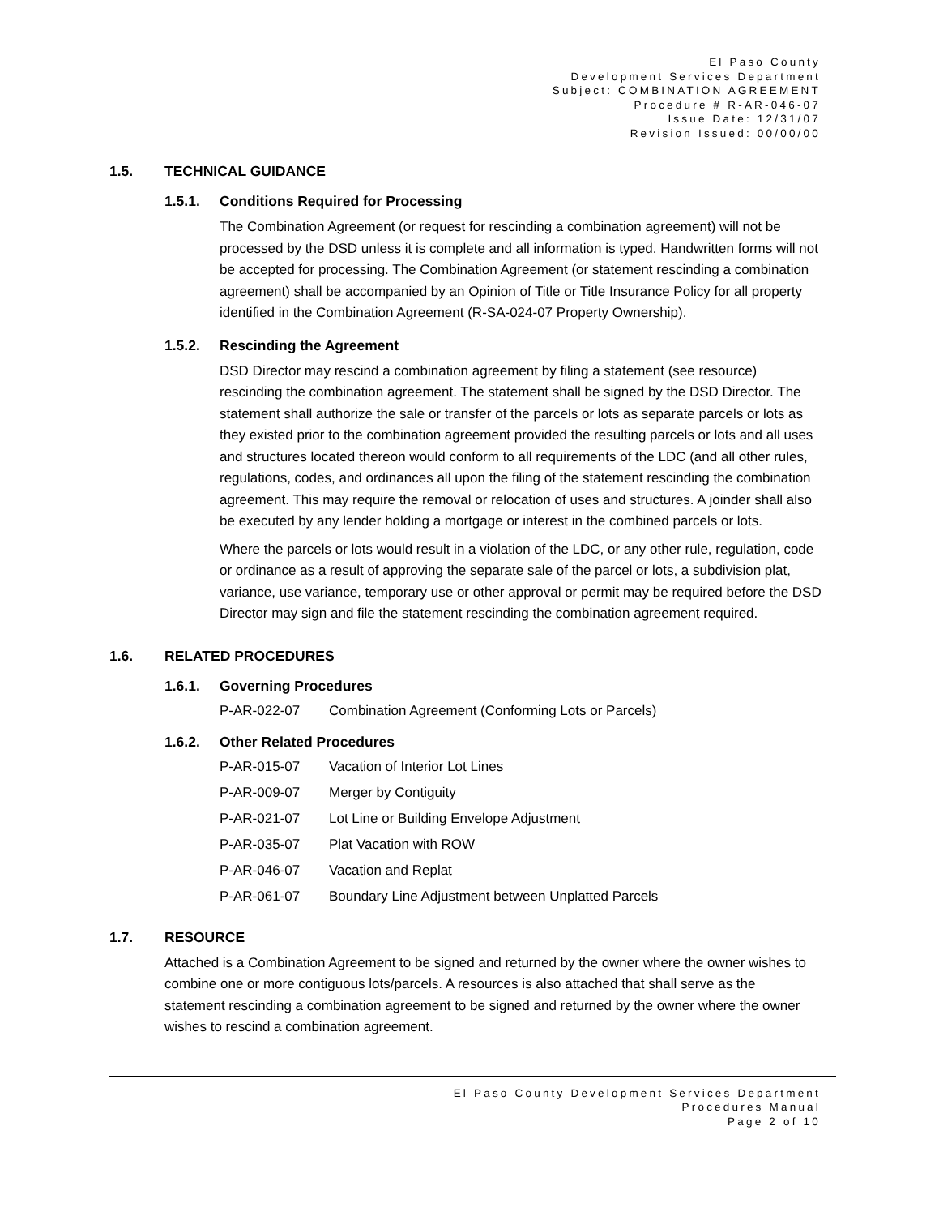El Paso County
Development Services Department
Subject: COMBINATION AGREEMENT
Procedure # R-AR-046-07
Issue Date: 12/31/07
Revision Issued: 00/00/00
1.5. TECHNICAL GUIDANCE
1.5.1. Conditions Required for Processing
The Combination Agreement (or request for rescinding a combination agreement) will not be processed by the DSD unless it is complete and all information is typed. Handwritten forms will not be accepted for processing. The Combination Agreement (or statement rescinding a combination agreement) shall be accompanied by an Opinion of Title or Title Insurance Policy for all property identified in the Combination Agreement (R-SA-024-07 Property Ownership).
1.5.2. Rescinding the Agreement
DSD Director may rescind a combination agreement by filing a statement (see resource) rescinding the combination agreement. The statement shall be signed by the DSD Director. The statement shall authorize the sale or transfer of the parcels or lots as separate parcels or lots as they existed prior to the combination agreement provided the resulting parcels or lots and all uses and structures located thereon would conform to all requirements of the LDC (and all other rules, regulations, codes, and ordinances all upon the filing of the statement rescinding the combination agreement. This may require the removal or relocation of uses and structures. A joinder shall also be executed by any lender holding a mortgage or interest in the combined parcels or lots.
Where the parcels or lots would result in a violation of the LDC, or any other rule, regulation, code or ordinance as a result of approving the separate sale of the parcel or lots, a subdivision plat, variance, use variance, temporary use or other approval or permit may be required before the DSD Director may sign and file the statement rescinding the combination agreement required.
1.6. RELATED PROCEDURES
1.6.1. Governing Procedures
P-AR-022-07 Combination Agreement (Conforming Lots or Parcels)
1.6.2. Other Related Procedures
P-AR-015-07 Vacation of Interior Lot Lines
P-AR-009-07 Merger by Contiguity
P-AR-021-07 Lot Line or Building Envelope Adjustment
P-AR-035-07 Plat Vacation with ROW
P-AR-046-07 Vacation and Replat
P-AR-061-07 Boundary Line Adjustment between Unplatted Parcels
1.7. RESOURCE
Attached is a Combination Agreement to be signed and returned by the owner where the owner wishes to combine one or more contiguous lots/parcels. A resources is also attached that shall serve as the statement rescinding a combination agreement to be signed and returned by the owner where the owner wishes to rescind a combination agreement.
El Paso County Development Services Department
Procedures Manual
Page 2 of 10